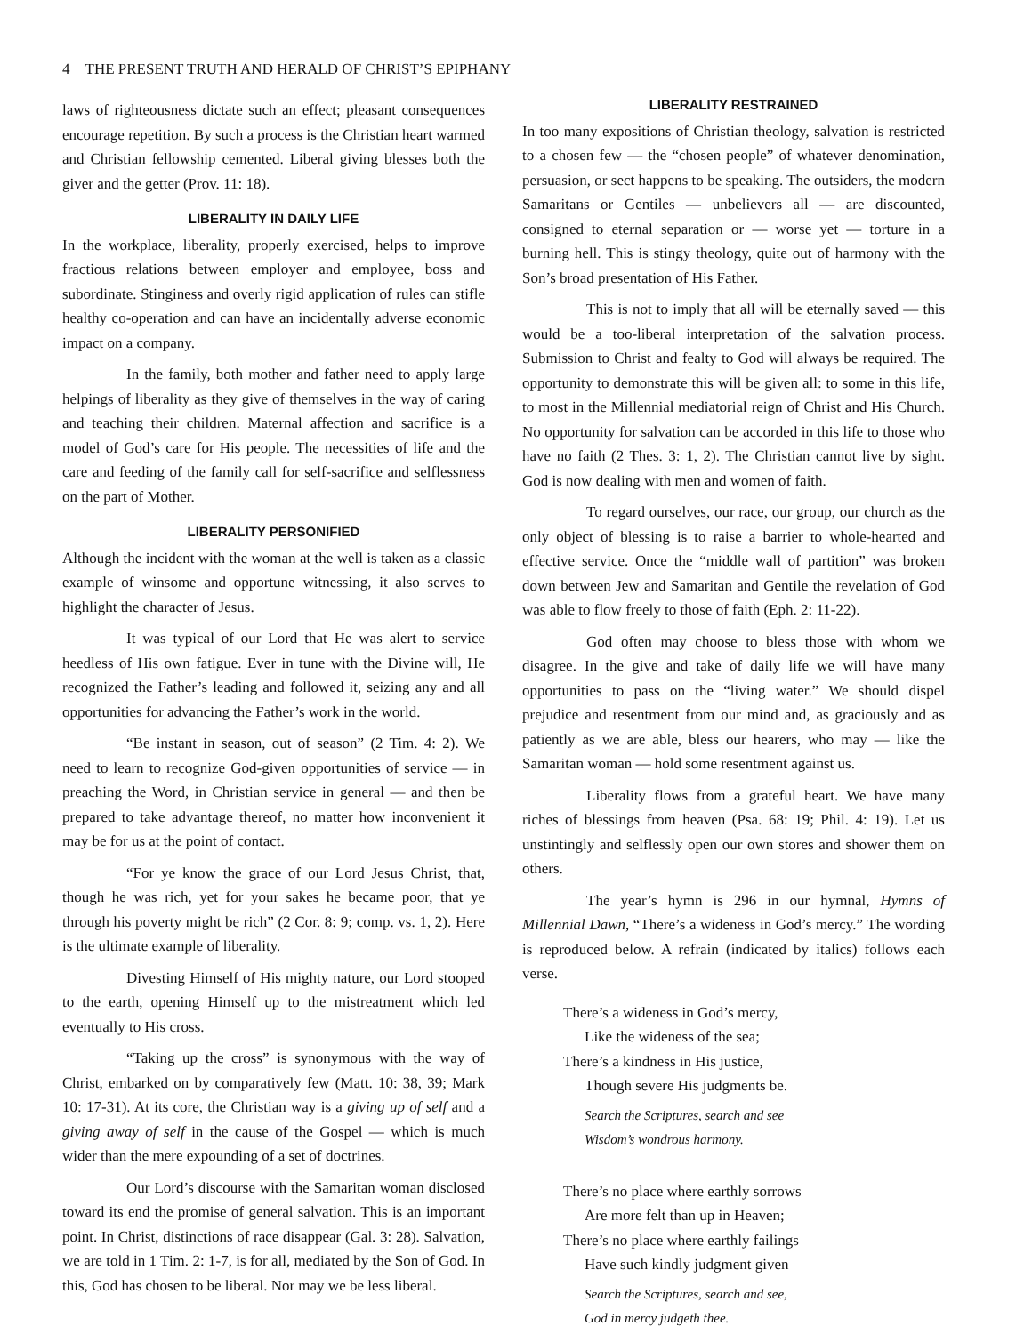4 THE PRESENT TRUTH AND HERALD OF CHRIST’S EPIPHANY
laws of righteousness dictate such an effect; pleasant consequences encourage repetition. By such a process is the Christian heart warmed and Christian fellowship cemented. Liberal giving blesses both the giver and the getter (Prov. 11: 18).
LIBERALITY IN DAILY LIFE
In the workplace, liberality, properly exercised, helps to improve fractious relations between employer and employee, boss and subordinate. Stinginess and overly rigid application of rules can stifle healthy co-operation and can have an incidentally adverse economic impact on a company.
In the family, both mother and father need to apply large helpings of liberality as they give of themselves in the way of caring and teaching their children. Maternal affection and sacrifice is a model of God’s care for His people. The necessities of life and the care and feeding of the family call for self-sacrifice and selflessness on the part of Mother.
LIBERALITY PERSONIFIED
Although the incident with the woman at the well is taken as a classic example of winsome and opportune witnessing, it also serves to highlight the character of Jesus.
It was typical of our Lord that He was alert to service heedless of His own fatigue. Ever in tune with the Divine will, He recognized the Father’s leading and followed it, seizing any and all opportunities for advancing the Father’s work in the world.
“Be instant in season, out of season” (2 Tim. 4: 2). We need to learn to recognize God-given opportunities of service — in preaching the Word, in Christian service in general — and then be prepared to take advantage thereof, no matter how inconvenient it may be for us at the point of contact.
“For ye know the grace of our Lord Jesus Christ, that, though he was rich, yet for your sakes he became poor, that ye through his poverty might be rich” (2 Cor. 8: 9; comp. vs. 1, 2). Here is the ultimate example of liberality.
Divesting Himself of His mighty nature, our Lord stooped to the earth, opening Himself up to the mistreatment which led eventually to His cross.
“Taking up the cross” is synonymous with the way of Christ, embarked on by comparatively few (Matt. 10: 38, 39; Mark 10: 17-31). At its core, the Christian way is a giving up of self and a giving away of self in the cause of the Gospel — which is much wider than the mere expounding of a set of doctrines.
Our Lord’s discourse with the Samaritan woman disclosed toward its end the promise of general salvation. This is an important point. In Christ, distinctions of race disappear (Gal. 3: 28). Salvation, we are told in 1 Tim. 2: 1-7, is for all, mediated by the Son of God. In this, God has chosen to be liberal. Nor may we be less liberal.
LIBERALITY RESTRAINED
In too many expositions of Christian theology, salvation is restricted to a chosen few — the “chosen people” of whatever denomination, persuasion, or sect happens to be speaking. The outsiders, the modern Samaritans or Gentiles — unbelievers all — are discounted, consigned to eternal separation or — worse yet — torture in a burning hell. This is stingy theology, quite out of harmony with the Son’s broad presentation of His Father.
This is not to imply that all will be eternally saved — this would be a too-liberal interpretation of the salvation process. Submission to Christ and fealty to God will always be required. The opportunity to demonstrate this will be given all: to some in this life, to most in the Millennial mediatorial reign of Christ and His Church. No opportunity for salvation can be accorded in this life to those who have no faith (2 Thes. 3: 1, 2). The Christian cannot live by sight. God is now dealing with men and women of faith.
To regard ourselves, our race, our group, our church as the only object of blessing is to raise a barrier to whole-hearted and effective service. Once the “middle wall of partition” was broken down between Jew and Samaritan and Gentile the revelation of God was able to flow freely to those of faith (Eph. 2: 11-22).
God often may choose to bless those with whom we disagree. In the give and take of daily life we will have many opportunities to pass on the “living water.” We should dispel prejudice and resentment from our mind and, as graciously and as patiently as we are able, bless our hearers, who may — like the Samaritan woman — hold some resentment against us.
Liberality flows from a grateful heart. We have many riches of blessings from heaven (Psa. 68: 19; Phil. 4: 19). Let us unstintingly and selflessly open our own stores and shower them on others.
The year’s hymn is 296 in our hymnal, Hymns of Millennial Dawn, “There’s a wideness in God’s mercy.” The wording is reproduced below. A refrain (indicated by italics) follows each verse.
There’s a wideness in God’s mercy,
Like the wideness of the sea;
There’s a kindness in His justice,
Though severe His judgments be.
Search the Scriptures, search and see
Wisdom’s wondrous harmony.
There’s no place where earthly sorrows
Are more felt than up in Heaven;
There’s no place where earthly failings
Have such kindly judgment given
Search the Scriptures, search and see,
God in mercy judgeth thee.